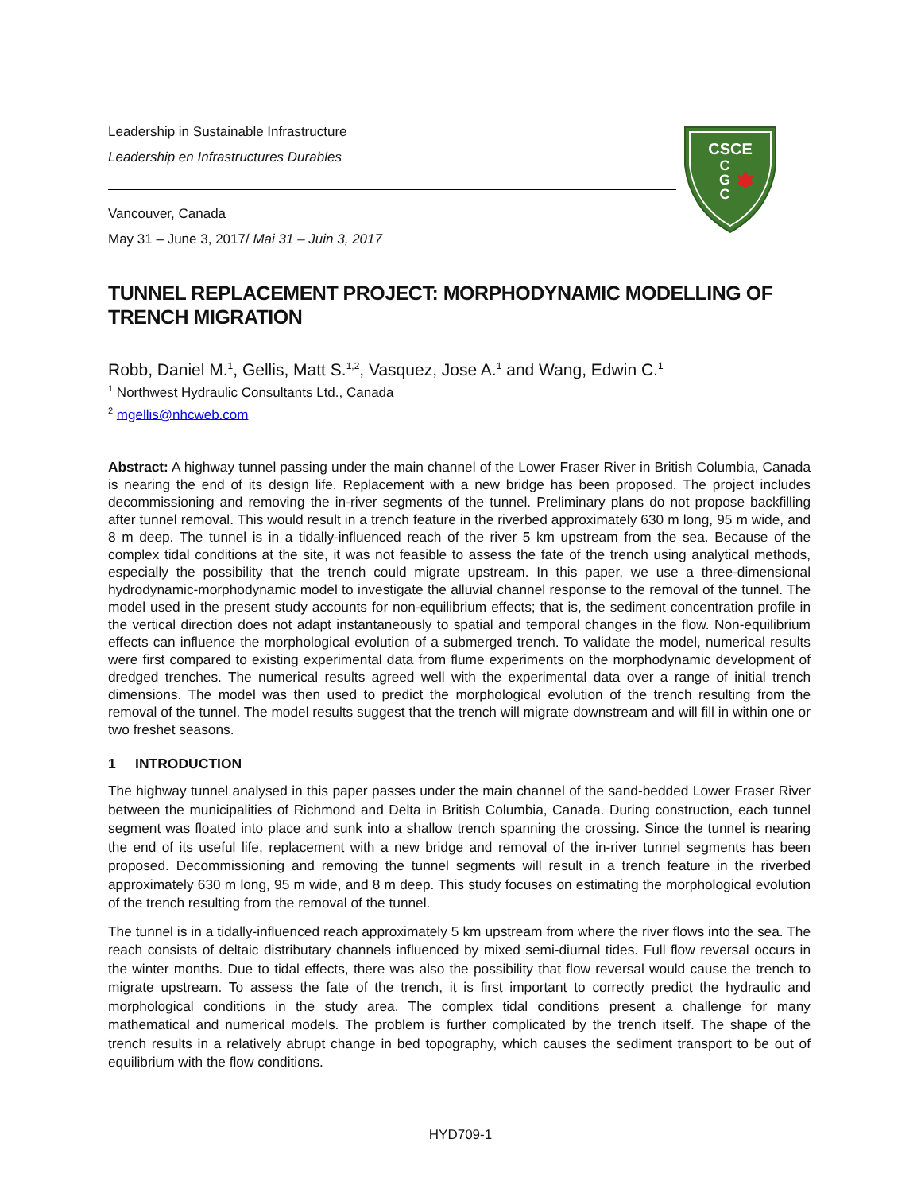Leadership in Sustainable Infrastructure
Leadership en Infrastructures Durables
Vancouver, Canada
May 31 – June 3, 2017/ Mai 31 – Juin 3, 2017
TUNNEL REPLACEMENT PROJECT: MORPHODYNAMIC MODELLING OF TRENCH MIGRATION
Robb, Daniel M.<sup>1</sup>, Gellis, Matt S.<sup>1,2</sup>, Vasquez, Jose A.<sup>1</sup> and Wang, Edwin C.<sup>1</sup>
<sup>1</sup> Northwest Hydraulic Consultants Ltd., Canada
<sup>2</sup> mgellis@nhcweb.com
Abstract: A highway tunnel passing under the main channel of the Lower Fraser River in British Columbia, Canada is nearing the end of its design life. Replacement with a new bridge has been proposed. The project includes decommissioning and removing the in-river segments of the tunnel. Preliminary plans do not propose backfilling after tunnel removal. This would result in a trench feature in the riverbed approximately 630 m long, 95 m wide, and 8 m deep. The tunnel is in a tidally-influenced reach of the river 5 km upstream from the sea. Because of the complex tidal conditions at the site, it was not feasible to assess the fate of the trench using analytical methods, especially the possibility that the trench could migrate upstream. In this paper, we use a three-dimensional hydrodynamic-morphodynamic model to investigate the alluvial channel response to the removal of the tunnel. The model used in the present study accounts for non-equilibrium effects; that is, the sediment concentration profile in the vertical direction does not adapt instantaneously to spatial and temporal changes in the flow. Non-equilibrium effects can influence the morphological evolution of a submerged trench. To validate the model, numerical results were first compared to existing experimental data from flume experiments on the morphodynamic development of dredged trenches. The numerical results agreed well with the experimental data over a range of initial trench dimensions. The model was then used to predict the morphological evolution of the trench resulting from the removal of the tunnel. The model results suggest that the trench will migrate downstream and will fill in within one or two freshet seasons.
1 INTRODUCTION
The highway tunnel analysed in this paper passes under the main channel of the sand-bedded Lower Fraser River between the municipalities of Richmond and Delta in British Columbia, Canada. During construction, each tunnel segment was floated into place and sunk into a shallow trench spanning the crossing. Since the tunnel is nearing the end of its useful life, replacement with a new bridge and removal of the in-river tunnel segments has been proposed. Decommissioning and removing the tunnel segments will result in a trench feature in the riverbed approximately 630 m long, 95 m wide, and 8 m deep. This study focuses on estimating the morphological evolution of the trench resulting from the removal of the tunnel.
The tunnel is in a tidally-influenced reach approximately 5 km upstream from where the river flows into the sea. The reach consists of deltaic distributary channels influenced by mixed semi-diurnal tides. Full flow reversal occurs in the winter months. Due to tidal effects, there was also the possibility that flow reversal would cause the trench to migrate upstream. To assess the fate of the trench, it is first important to correctly predict the hydraulic and morphological conditions in the study area. The complex tidal conditions present a challenge for many mathematical and numerical models. The problem is further complicated by the trench itself. The shape of the trench results in a relatively abrupt change in bed topography, which causes the sediment transport to be out of equilibrium with the flow conditions.
CSCE
C
G
C
HYD709-1